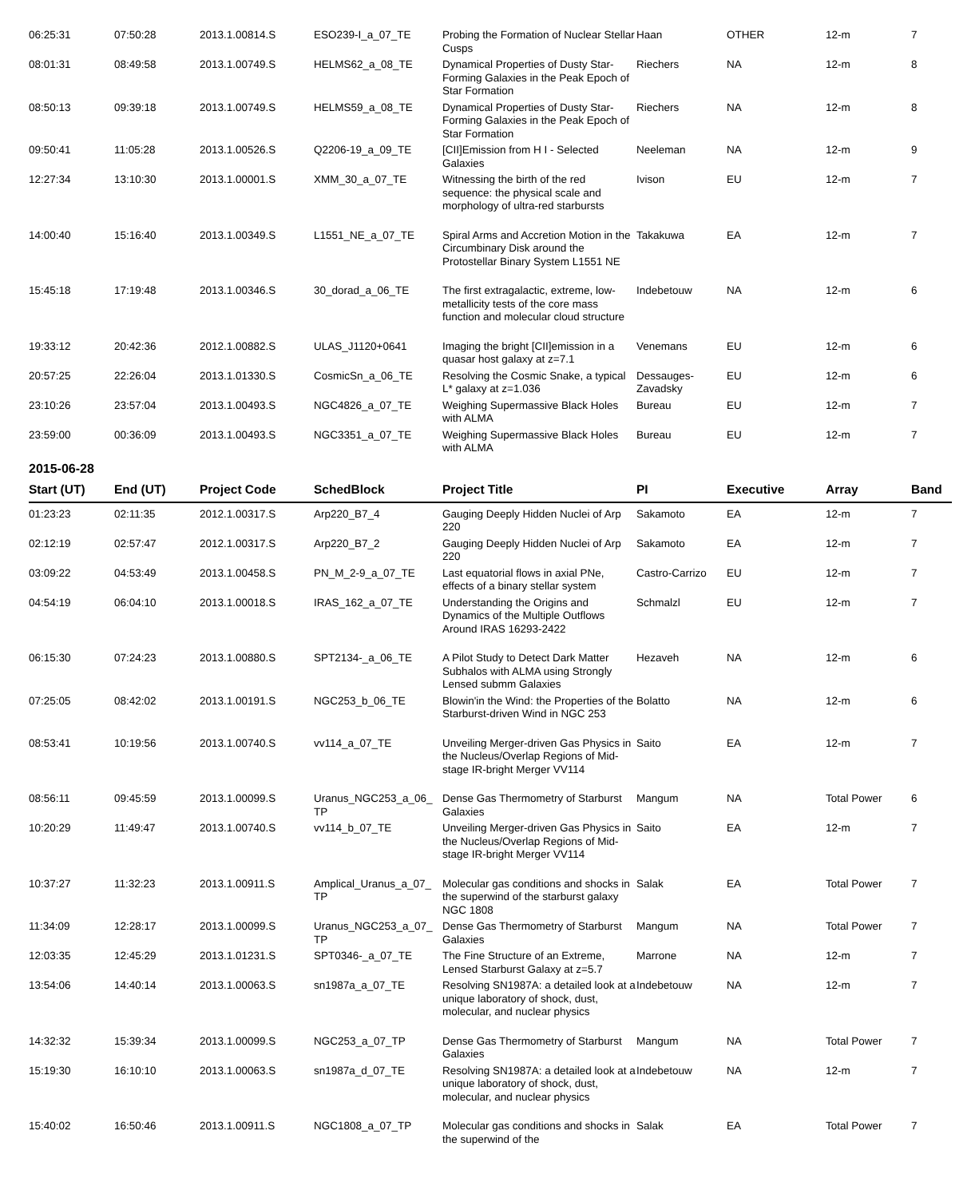| 06:25:31 | 07:50:28 | 2013.1.00814.S | ESO239-I_a_07_TE | Probing the Formation of Nuclear Stellar Cusps | Haan | OTHER | 12-m | 7 |
| 08:01:31 | 08:49:58 | 2013.1.00749.S | HELMS62_a_08_TE | Dynamical Properties of Dusty Star-Forming Galaxies in the Peak Epoch of Star Formation | Riechers | NA | 12-m | 8 |
| 08:50:13 | 09:39:18 | 2013.1.00749.S | HELMS59_a_08_TE | Dynamical Properties of Dusty Star-Forming Galaxies in the Peak Epoch of Star Formation | Riechers | NA | 12-m | 8 |
| 09:50:41 | 11:05:28 | 2013.1.00526.S | Q2206-19_a_09_TE | [CII]Emission from H I - Selected Galaxies | Neeleman | NA | 12-m | 9 |
| 12:27:34 | 13:10:30 | 2013.1.00001.S | XMM_30_a_07_TE | Witnessing the birth of the red sequence: the physical scale and morphology of ultra-red starbursts | Ivison | EU | 12-m | 7 |
| 14:00:40 | 15:16:40 | 2013.1.00349.S | L1551_NE_a_07_TE | Spiral Arms and Accretion Motion in the Circumbinary Disk around the Protostellar Binary System L1551 NE | Takakuwa | EA | 12-m | 7 |
| 15:45:18 | 17:19:48 | 2013.1.00346.S | 30_dorad_a_06_TE | The first extragalactic, extreme, low-metallicity tests of the core mass function and molecular cloud structure | Indebetouw | NA | 12-m | 6 |
| 19:33:12 | 20:42:36 | 2012.1.00882.S | ULAS_J1120+0641 | Imaging the bright [CII]emission in a quasar host galaxy at z=7.1 | Venemans | EU | 12-m | 6 |
| 20:57:25 | 22:26:04 | 2013.1.01330.S | CosmicSn_a_06_TE | Resolving the Cosmic Snake, a typical L* galaxy at z=1.036 | Dessauges-Zavadsky | EU | 12-m | 6 |
| 23:10:26 | 23:57:04 | 2013.1.00493.S | NGC4826_a_07_TE | Weighing Supermassive Black Holes with ALMA | Bureau | EU | 12-m | 7 |
| 23:59:00 | 00:36:09 | 2013.1.00493.S | NGC3351_a_07_TE | Weighing Supermassive Black Holes with ALMA | Bureau | EU | 12-m | 7 |
2015-06-28
| Start (UT) | End (UT) | Project Code | SchedBlock | Project Title | PI | Executive | Array | Band |
| --- | --- | --- | --- | --- | --- | --- | --- | --- |
| 01:23:23 | 02:11:35 | 2012.1.00317.S | Arp220_B7_4 | Gauging Deeply Hidden Nuclei of Arp 220 | Sakamoto | EA | 12-m | 7 |
| 02:12:19 | 02:57:47 | 2012.1.00317.S | Arp220_B7_2 | Gauging Deeply Hidden Nuclei of Arp 220 | Sakamoto | EA | 12-m | 7 |
| 03:09:22 | 04:53:49 | 2013.1.00458.S | PN_M_2-9_a_07_TE | Last equatorial flows in axial PNe, effects of a binary stellar system | Castro-Carrizo | EU | 12-m | 7 |
| 04:54:19 | 06:04:10 | 2013.1.00018.S | IRAS_162_a_07_TE | Understanding the Origins and Dynamics of the Multiple Outflows Around IRAS 16293-2422 | Schmalzl | EU | 12-m | 7 |
| 06:15:30 | 07:24:23 | 2013.1.00880.S | SPT2134-_a_06_TE | A Pilot Study to Detect Dark Matter Subhalos with ALMA using Strongly Lensed submm Galaxies | Hezaveh | NA | 12-m | 6 |
| 07:25:05 | 08:42:02 | 2013.1.00191.S | NGC253_b_06_TE | Blowin'in the Wind: the Properties of the Starburst-driven Wind in NGC 253 | Bolatto | NA | 12-m | 6 |
| 08:53:41 | 10:19:56 | 2013.1.00740.S | vv114_a_07_TE | Unveiling Merger-driven Gas Physics in the Nucleus/Overlap Regions of Mid-stage IR-bright Merger VV114 | Saito | EA | 12-m | 7 |
| 08:56:11 | 09:45:59 | 2013.1.00099.S | Uranus_NGC253_a_06_ TP | Dense Gas Thermometry of Starburst Galaxies | Mangum | NA | Total Power | 6 |
| 10:20:29 | 11:49:47 | 2013.1.00740.S | vv114_b_07_TE | Unveiling Merger-driven Gas Physics in the Nucleus/Overlap Regions of Mid-stage IR-bright Merger VV114 | Saito | EA | 12-m | 7 |
| 10:37:27 | 11:32:23 | 2013.1.00911.S | Amplical_Uranus_a_07_ TP | Molecular gas conditions and shocks in the superwind of the starburst galaxy NGC 1808 | Salak | EA | Total Power | 7 |
| 11:34:09 | 12:28:17 | 2013.1.00099.S | Uranus_NGC253_a_07_ TP | Dense Gas Thermometry of Starburst Galaxies | Mangum | NA | Total Power | 7 |
| 12:03:35 | 12:45:29 | 2013.1.01231.S | SPT0346-_a_07_TE | The Fine Structure of an Extreme, Lensed Starburst Galaxy at z=5.7 | Marrone | NA | 12-m | 7 |
| 13:54:06 | 14:40:14 | 2013.1.00063.S | sn1987a_a_07_TE | Resolving SN1987A: a detailed look at a unique laboratory of shock, dust, molecular, and nuclear physics | Indebetouw | NA | 12-m | 7 |
| 14:32:32 | 15:39:34 | 2013.1.00099.S | NGC253_a_07_TP | Dense Gas Thermometry of Starburst Galaxies | Mangum | NA | Total Power | 7 |
| 15:19:30 | 16:10:10 | 2013.1.00063.S | sn1987a_d_07_TE | Resolving SN1987A: a detailed look at a unique laboratory of shock, dust, molecular, and nuclear physics | Indebetouw | NA | 12-m | 7 |
| 15:40:02 | 16:50:46 | 2013.1.00911.S | NGC1808_a_07_TP | Molecular gas conditions and shocks in the superwind of the | Salak | EA | Total Power | 7 |